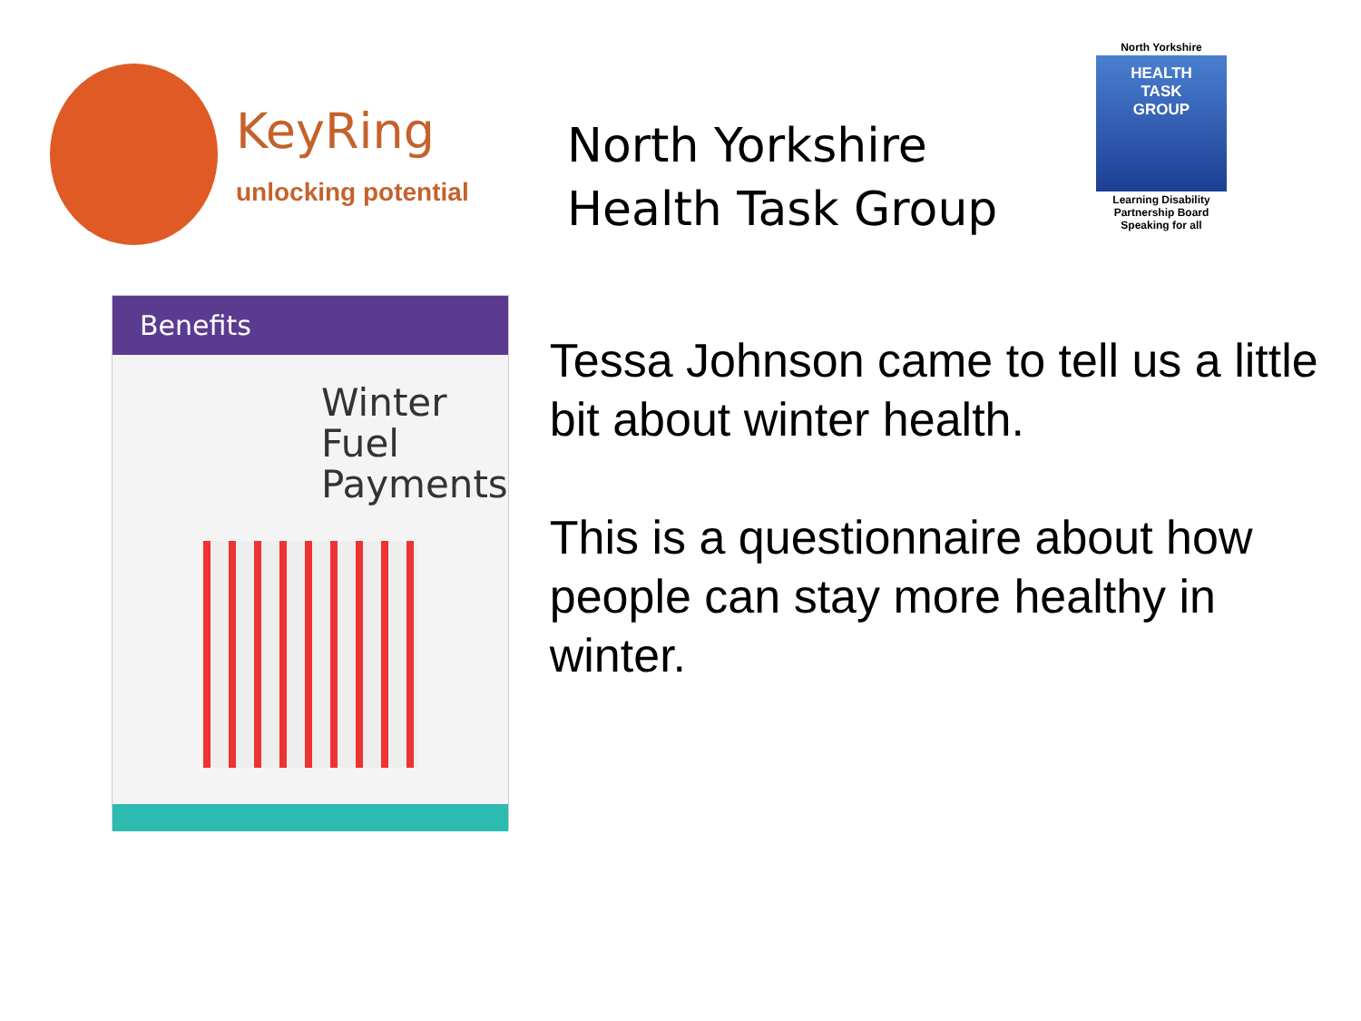KeyRing
unlocking potential
North Yorkshire Health Task Group
North Yorkshire
HEALTH
TASK
GROUP
Learning Disability Partnership Board
Speaking for all
Benefits
Winter
Fuel
Payments
Tessa Johnson came to tell us a little bit about winter health.
This is a questionnaire about how people can stay more healthy in winter.